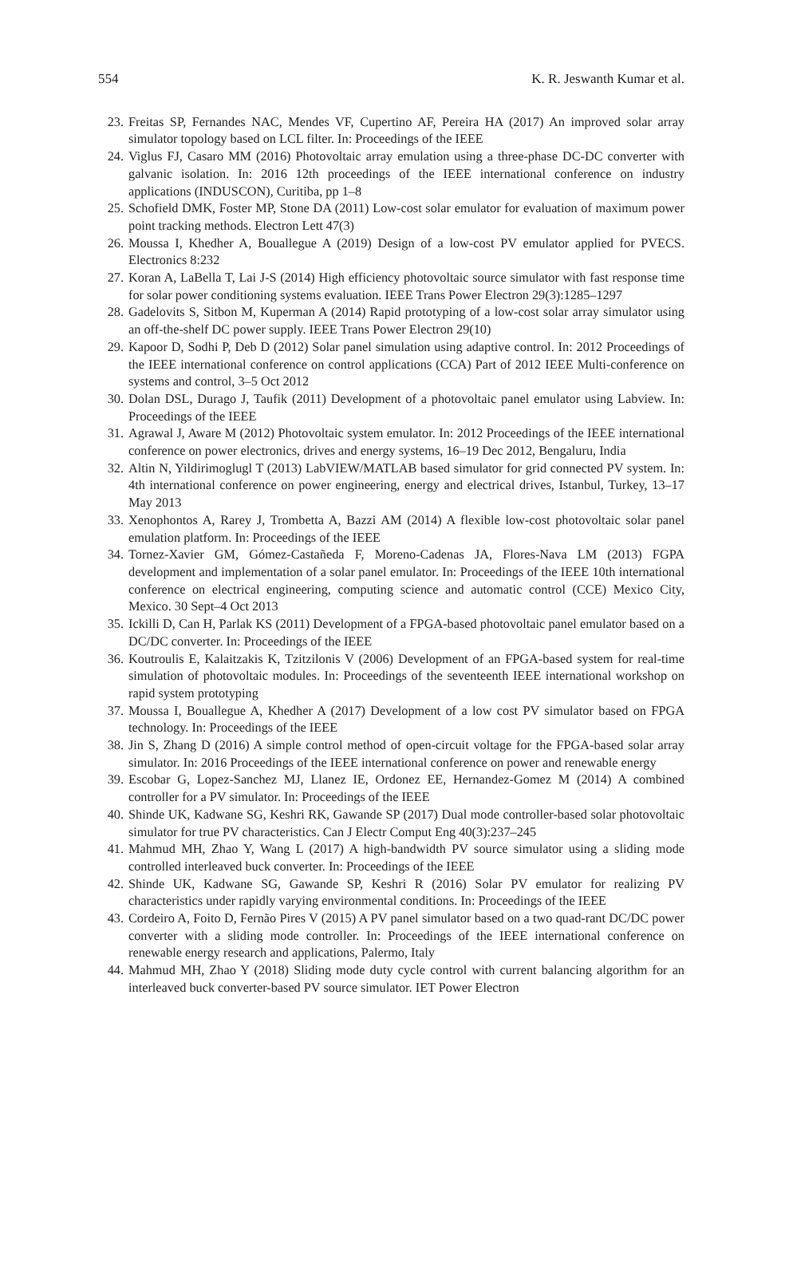554 K. R. Jeswanth Kumar et al.
23. Freitas SP, Fernandes NAC, Mendes VF, Cupertino AF, Pereira HA (2017) An improved solar array simulator topology based on LCL filter. In: Proceedings of the IEEE
24. Viglus FJ, Casaro MM (2016) Photovoltaic array emulation using a three-phase DC-DC converter with galvanic isolation. In: 2016 12th proceedings of the IEEE international conference on industry applications (INDUSCON), Curitiba, pp 1–8
25. Schofield DMK, Foster MP, Stone DA (2011) Low-cost solar emulator for evaluation of maximum power point tracking methods. Electron Lett 47(3)
26. Moussa I, Khedher A, Bouallegue A (2019) Design of a low-cost PV emulator applied for PVECS. Electronics 8:232
27. Koran A, LaBella T, Lai J-S (2014) High efficiency photovoltaic source simulator with fast response time for solar power conditioning systems evaluation. IEEE Trans Power Electron 29(3):1285–1297
28. Gadelovits S, Sitbon M, Kuperman A (2014) Rapid prototyping of a low-cost solar array simulator using an off-the-shelf DC power supply. IEEE Trans Power Electron 29(10)
29. Kapoor D, Sodhi P, Deb D (2012) Solar panel simulation using adaptive control. In: 2012 Proceedings of the IEEE international conference on control applications (CCA) Part of 2012 IEEE Multi-conference on systems and control, 3–5 Oct 2012
30. Dolan DSL, Durago J, Taufik (2011) Development of a photovoltaic panel emulator using Labview. In: Proceedings of the IEEE
31. Agrawal J, Aware M (2012) Photovoltaic system emulator. In: 2012 Proceedings of the IEEE international conference on power electronics, drives and energy systems, 16–19 Dec 2012, Bengaluru, India
32. Altin N, Yildirimoglugl T (2013) LabVIEW/MATLAB based simulator for grid connected PV system. In: 4th international conference on power engineering, energy and electrical drives, Istanbul, Turkey, 13–17 May 2013
33. Xenophontos A, Rarey J, Trombetta A, Bazzi AM (2014) A flexible low-cost photovoltaic solar panel emulation platform. In: Proceedings of the IEEE
34. Tornez-Xavier GM, Gómez-Castañeda F, Moreno-Cadenas JA, Flores-Nava LM (2013) FGPA development and implementation of a solar panel emulator. In: Proceedings of the IEEE 10th international conference on electrical engineering, computing science and automatic control (CCE) Mexico City, Mexico. 30 Sept–4 Oct 2013
35. Ickilli D, Can H, Parlak KS (2011) Development of a FPGA-based photovoltaic panel emulator based on a DC/DC converter. In: Proceedings of the IEEE
36. Koutroulis E, Kalaitzakis K, Tzitzilonis V (2006) Development of an FPGA-based system for real-time simulation of photovoltaic modules. In: Proceedings of the seventeenth IEEE international workshop on rapid system prototyping
37. Moussa I, Bouallegue A, Khedher A (2017) Development of a low cost PV simulator based on FPGA technology. In: Proceedings of the IEEE
38. Jin S, Zhang D (2016) A simple control method of open-circuit voltage for the FPGA-based solar array simulator. In: 2016 Proceedings of the IEEE international conference on power and renewable energy
39. Escobar G, Lopez-Sanchez MJ, Llanez IE, Ordonez EE, Hernandez-Gomez M (2014) A combined controller for a PV simulator. In: Proceedings of the IEEE
40. Shinde UK, Kadwane SG, Keshri RK, Gawande SP (2017) Dual mode controller-based solar photovoltaic simulator for true PV characteristics. Can J Electr Comput Eng 40(3):237–245
41. Mahmud MH, Zhao Y, Wang L (2017) A high-bandwidth PV source simulator using a sliding mode controlled interleaved buck converter. In: Proceedings of the IEEE
42. Shinde UK, Kadwane SG, Gawande SP, Keshri R (2016) Solar PV emulator for realizing PV characteristics under rapidly varying environmental conditions. In: Proceedings of the IEEE
43. Cordeiro A, Foito D, Fernão Pires V (2015) A PV panel simulator based on a two quad-rant DC/DC power converter with a sliding mode controller. In: Proceedings of the IEEE international conference on renewable energy research and applications, Palermo, Italy
44. Mahmud MH, Zhao Y (2018) Sliding mode duty cycle control with current balancing algorithm for an interleaved buck converter-based PV source simulator. IET Power Electron